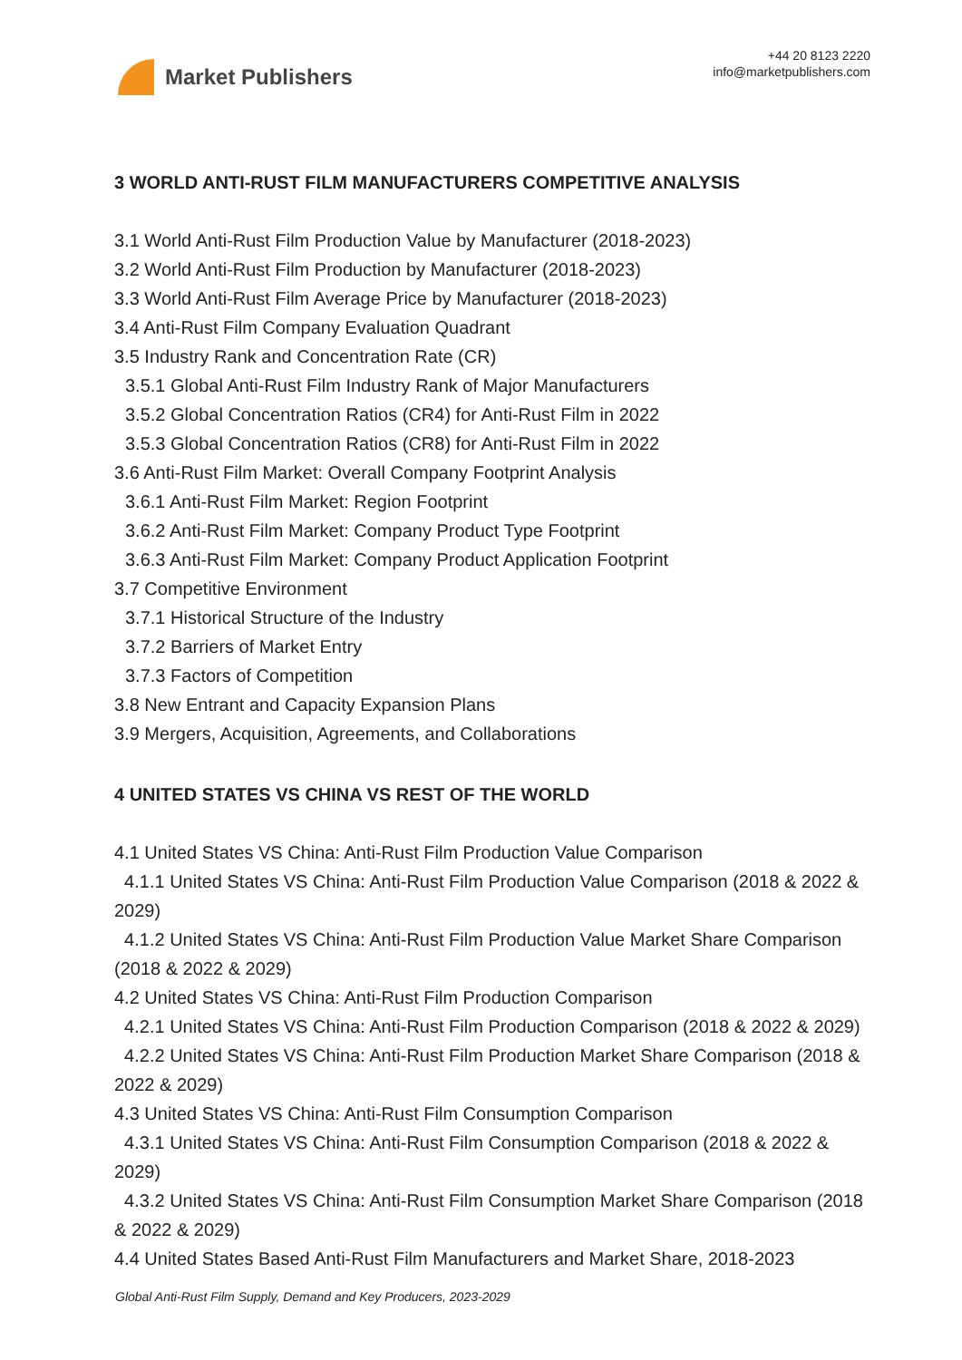Market Publishers
+44 20 8123 2220
info@marketpublishers.com
3 WORLD ANTI-RUST FILM MANUFACTURERS COMPETITIVE ANALYSIS
3.1 World Anti-Rust Film Production Value by Manufacturer (2018-2023)
3.2 World Anti-Rust Film Production by Manufacturer (2018-2023)
3.3 World Anti-Rust Film Average Price by Manufacturer (2018-2023)
3.4 Anti-Rust Film Company Evaluation Quadrant
3.5 Industry Rank and Concentration Rate (CR)
3.5.1 Global Anti-Rust Film Industry Rank of Major Manufacturers
3.5.2 Global Concentration Ratios (CR4) for Anti-Rust Film in 2022
3.5.3 Global Concentration Ratios (CR8) for Anti-Rust Film in 2022
3.6 Anti-Rust Film Market: Overall Company Footprint Analysis
3.6.1 Anti-Rust Film Market: Region Footprint
3.6.2 Anti-Rust Film Market: Company Product Type Footprint
3.6.3 Anti-Rust Film Market: Company Product Application Footprint
3.7 Competitive Environment
3.7.1 Historical Structure of the Industry
3.7.2 Barriers of Market Entry
3.7.3 Factors of Competition
3.8 New Entrant and Capacity Expansion Plans
3.9 Mergers, Acquisition, Agreements, and Collaborations
4 UNITED STATES VS CHINA VS REST OF THE WORLD
4.1 United States VS China: Anti-Rust Film Production Value Comparison
4.1.1 United States VS China: Anti-Rust Film Production Value Comparison (2018 & 2022 & 2029)
4.1.2 United States VS China: Anti-Rust Film Production Value Market Share Comparison (2018 & 2022 & 2029)
4.2 United States VS China: Anti-Rust Film Production Comparison
4.2.1 United States VS China: Anti-Rust Film Production Comparison (2018 & 2022 & 2029)
4.2.2 United States VS China: Anti-Rust Film Production Market Share Comparison (2018 & 2022 & 2029)
4.3 United States VS China: Anti-Rust Film Consumption Comparison
4.3.1 United States VS China: Anti-Rust Film Consumption Comparison (2018 & 2022 & 2029)
4.3.2 United States VS China: Anti-Rust Film Consumption Market Share Comparison (2018 & 2022 & 2029)
4.4 United States Based Anti-Rust Film Manufacturers and Market Share, 2018-2023
Global Anti-Rust Film Supply, Demand and Key Producers, 2023-2029